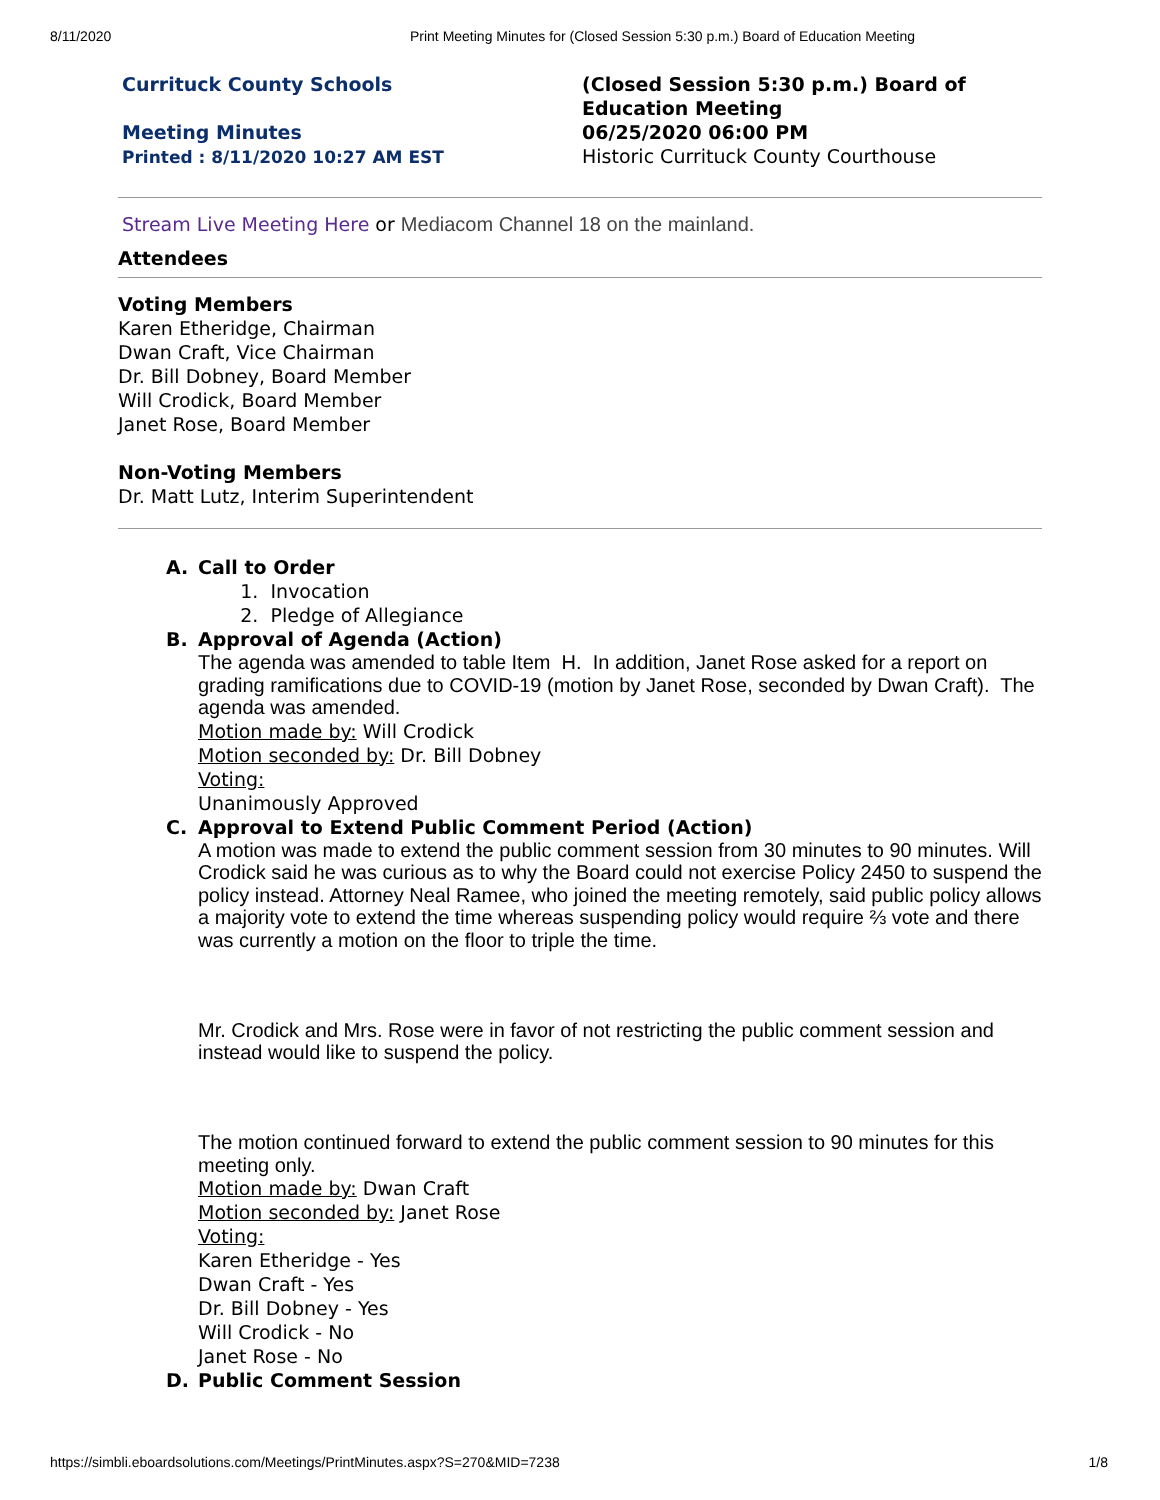8/11/2020 Print Meeting Minutes for (Closed Session 5:30 p.m.) Board of Education Meeting
Currituck County Schools
Meeting Minutes
Printed : 8/11/2020 10:27 AM EST
(Closed Session 5:30 p.m.) Board of Education Meeting
06/25/2020 06:00 PM
Historic Currituck County Courthouse
Stream Live Meeting Here or Mediacom Channel 18 on the mainland.
Attendees
Voting Members
Karen Etheridge, Chairman
Dwan Craft, Vice Chairman
Dr. Bill Dobney, Board Member
Will Crodick, Board Member
Janet Rose, Board Member
Non-Voting Members
Dr. Matt Lutz, Interim Superintendent
A. Call to Order
1. Invocation
2. Pledge of Allegiance
B. Approval of Agenda (Action)
The agenda was amended to table Item H. In addition, Janet Rose asked for a report on grading ramifications due to COVID-19 (motion by Janet Rose, seconded by Dwan Craft). The agenda was amended.
Motion made by: Will Crodick
Motion seconded by: Dr. Bill Dobney
Voting:
Unanimously Approved
C. Approval to Extend Public Comment Period (Action)
A motion was made to extend the public comment session from 30 minutes to 90 minutes. Will Crodick said he was curious as to why the Board could not exercise Policy 2450 to suspend the policy instead. Attorney Neal Ramee, who joined the meeting remotely, said public policy allows a majority vote to extend the time whereas suspending policy would require ⅔ vote and there was currently a motion on the floor to triple the time.
Mr. Crodick and Mrs. Rose were in favor of not restricting the public comment session and instead would like to suspend the policy.
The motion continued forward to extend the public comment session to 90 minutes for this meeting only.
Motion made by: Dwan Craft
Motion seconded by: Janet Rose
Voting:
Karen Etheridge - Yes
Dwan Craft - Yes
Dr. Bill Dobney - Yes
Will Crodick - No
Janet Rose - No
D. Public Comment Session
https://simbli.eboardsolutions.com/Meetings/PrintMinutes.aspx?S=270&MID=7238 1/8